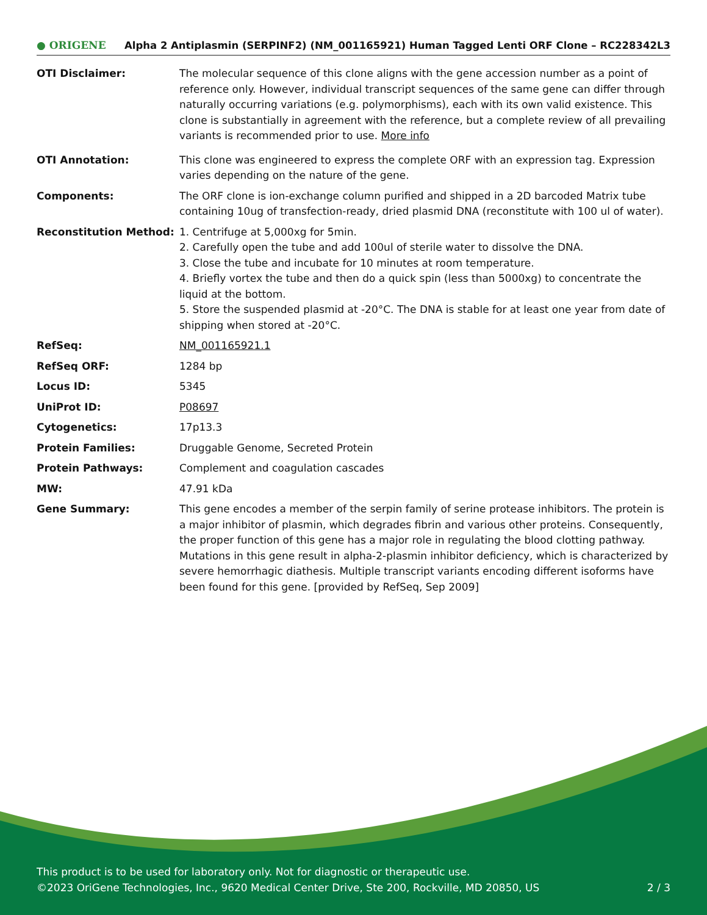● ORIGENE Alpha 2 Antiplasmin (SERPINF2) (NM_001165921) Human Tagged Lenti ORF Clone – RC228342L3
| OTI Disclaimer: | The molecular sequence of this clone aligns with the gene accession number as a point of reference only. However, individual transcript sequences of the same gene can differ through naturally occurring variations (e.g. polymorphisms), each with its own valid existence. This clone is substantially in agreement with the reference, but a complete review of all prevailing variants is recommended prior to use. More info |
| OTI Annotation: | This clone was engineered to express the complete ORF with an expression tag. Expression varies depending on the nature of the gene. |
| Components: | The ORF clone is ion-exchange column purified and shipped in a 2D barcoded Matrix tube containing 10ug of transfection-ready, dried plasmid DNA (reconstitute with 100 ul of water). |
| Reconstitution Method: | 1. Centrifuge at 5,000xg for 5min. 2. Carefully open the tube and add 100ul of sterile water to dissolve the DNA. 3. Close the tube and incubate for 10 minutes at room temperature. 4. Briefly vortex the tube and then do a quick spin (less than 5000xg) to concentrate the liquid at the bottom. 5. Store the suspended plasmid at -20°C. The DNA is stable for at least one year from date of shipping when stored at -20°C. |
| RefSeq: | NM_001165921.1 |
| RefSeq ORF: | 1284 bp |
| Locus ID: | 5345 |
| UniProt ID: | P08697 |
| Cytogenetics: | 17p13.3 |
| Protein Families: | Druggable Genome, Secreted Protein |
| Protein Pathways: | Complement and coagulation cascades |
| MW: | 47.91 kDa |
| Gene Summary: | This gene encodes a member of the serpin family of serine protease inhibitors. The protein is a major inhibitor of plasmin, which degrades fibrin and various other proteins. Consequently, the proper function of this gene has a major role in regulating the blood clotting pathway. Mutations in this gene result in alpha-2-plasmin inhibitor deficiency, which is characterized by severe hemorrhagic diathesis. Multiple transcript variants encoding different isoforms have been found for this gene. [provided by RefSeq, Sep 2009] |
This product is to be used for laboratory only. Not for diagnostic or therapeutic use.
©2023 OriGene Technologies, Inc., 9620 Medical Center Drive, Ste 200, Rockville, MD 20850, US 2 / 3